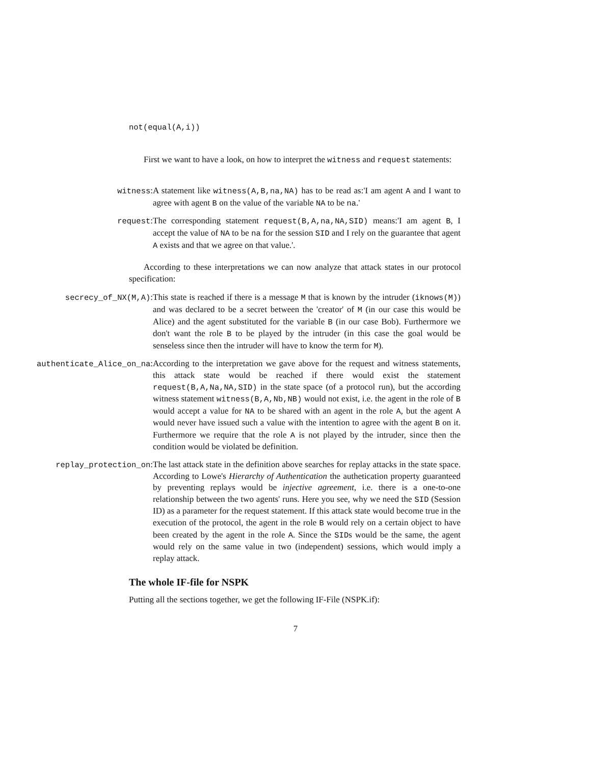not(equal(A,i))
First we want to have a look, on how to interpret the witness and request statements:
witness: A statement like witness(A,B,na,NA) has to be read as:'I am agent A and I want to agree with agent B on the value of the variable NA to be na.'
request: The corresponding statement request(B,A,na,NA,SID) means:'I am agent B, I accept the value of NA to be na for the session SID and I rely on the guarantee that agent A exists and that we agree on that value.'.
According to these interpretations we can now analyze that attack states in our protocol specification:
secrecy_of_NX(M,A): This state is reached if there is a message M that is known by the intruder (iknows(M)) and was declared to be a secret between the 'creator' of M (in our case this would be Alice) and the agent substituted for the variable B (in our case Bob). Furthermore we don't want the role B to be played by the intruder (in this case the goal would be senseless since then the intruder will have to know the term for M).
authenticate_Alice_on_na: According to the interpretation we gave above for the request and witness statements, this attack state would be reached if there would exist the statement request(B,A,Na,NA,SID) in the state space (of a protocol run), but the according witness statement witness(B,A,Nb,NB) would not exist, i.e. the agent in the role of B would accept a value for NA to be shared with an agent in the role A, but the agent A would never have issued such a value with the intention to agree with the agent B on it. Furthermore we require that the role A is not played by the intruder, since then the condition would be violated be definition.
replay_protection_on: The last attack state in the definition above searches for replay attacks in the state space. According to Lowe's Hierarchy of Authentication the authetication property guaranteed by preventing replays would be injective agreement, i.e. there is a one-to-one relationship between the two agents' runs. Here you see, why we need the SID (Session ID) as a parameter for the request statement. If this attack state would become true in the execution of the protocol, the agent in the role B would rely on a certain object to have been created by the agent in the role A. Since the SIDs would be the same, the agent would rely on the same value in two (independent) sessions, which would imply a replay attack.
The whole IF-file for NSPK
Putting all the sections together, we get the following IF-File (NSPK.if):
7